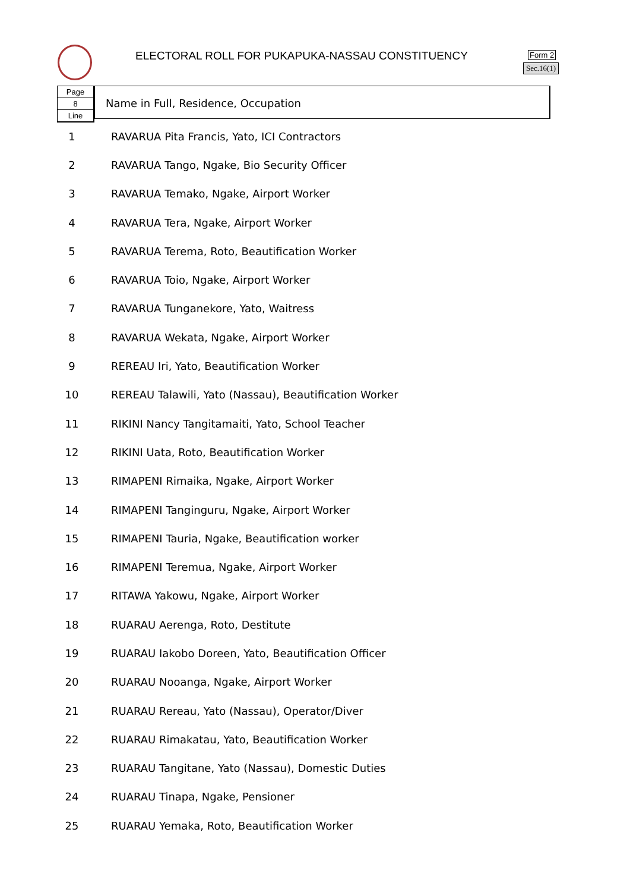ELECTORAL ROLL FOR PUKAPUKA-NASSAU CONSTITUENCY
Form 2
Sec.16(1)
Page
8
Line
Name in Full, Residence, Occupation
| 1 | RAVARUA Pita Francis, Yato, ICI Contractors |
| 2 | RAVARUA Tango, Ngake, Bio Security Officer |
| 3 | RAVARUA Temako, Ngake, Airport Worker |
| 4 | RAVARUA Tera, Ngake, Airport Worker |
| 5 | RAVARUA Terema, Roto, Beautification Worker |
| 6 | RAVARUA Toio, Ngake, Airport Worker |
| 7 | RAVARUA Tunganekore, Yato, Waitress |
| 8 | RAVARUA Wekata, Ngake, Airport Worker |
| 9 | REREAU Iri, Yato, Beautification Worker |
| 10 | REREAU Talawili, Yato (Nassau), Beautification Worker |
| 11 | RIKINI Nancy Tangitamaiti, Yato, School Teacher |
| 12 | RIKINI Uata, Roto, Beautification Worker |
| 13 | RIMAPENI Rimaika, Ngake, Airport Worker |
| 14 | RIMAPENI Tanginguru, Ngake, Airport Worker |
| 15 | RIMAPENI Tauria, Ngake, Beautification worker |
| 16 | RIMAPENI Teremua, Ngake, Airport Worker |
| 17 | RITAWA Yakowu, Ngake, Airport Worker |
| 18 | RUARAU Aerenga, Roto, Destitute |
| 19 | RUARAU Iakobo Doreen, Yato, Beautification Officer |
| 20 | RUARAU Nooanga, Ngake, Airport Worker |
| 21 | RUARAU Rereau, Yato (Nassau), Operator/Diver |
| 22 | RUARAU Rimakatau, Yato, Beautification Worker |
| 23 | RUARAU Tangitane, Yato (Nassau), Domestic Duties |
| 24 | RUARAU Tinapa, Ngake, Pensioner |
| 25 | RUARAU Yemaka, Roto, Beautification Worker |